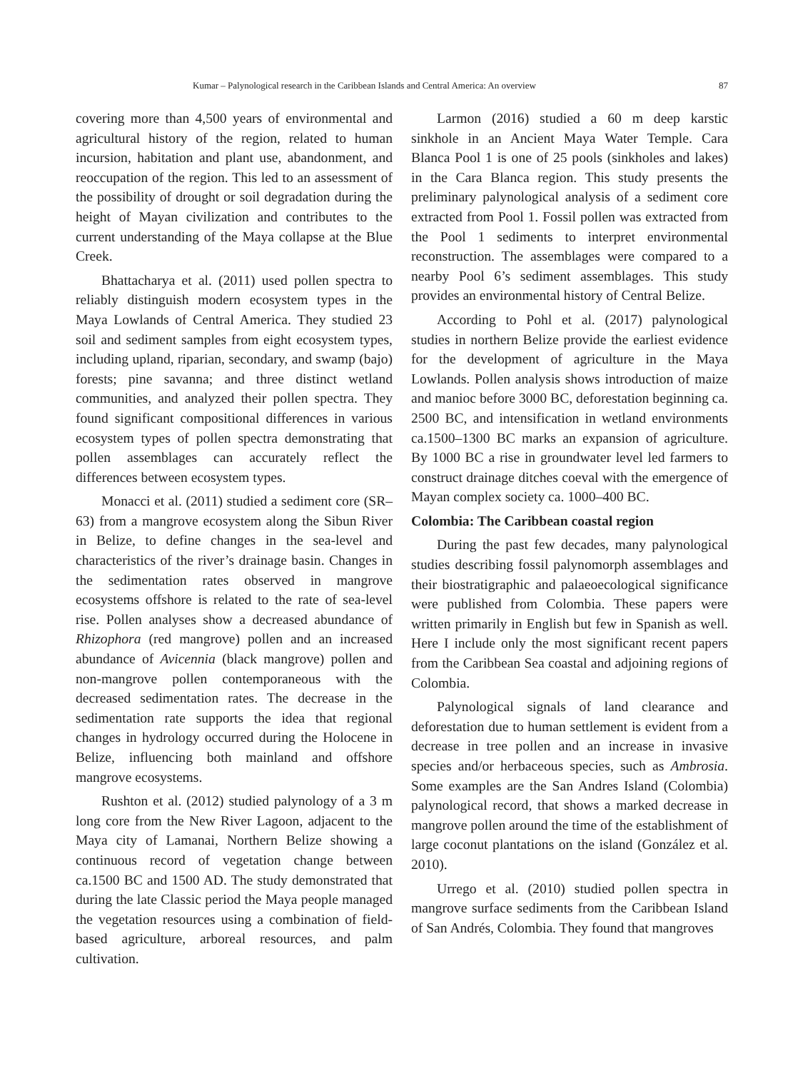Kumar – Palynological research in the Caribbean Islands and Central America: An overview 87
covering more than 4,500 years of environmental and agricultural history of the region, related to human incursion, habitation and plant use, abandonment, and reoccupation of the region. This led to an assessment of the possibility of drought or soil degradation during the height of Mayan civilization and contributes to the current understanding of the Maya collapse at the Blue Creek.
Bhattacharya et al. (2011) used pollen spectra to reliably distinguish modern ecosystem types in the Maya Lowlands of Central America. They studied 23 soil and sediment samples from eight ecosystem types, including upland, riparian, secondary, and swamp (bajo) forests; pine savanna; and three distinct wetland communities, and analyzed their pollen spectra. They found significant compositional differences in various ecosystem types of pollen spectra demonstrating that pollen assemblages can accurately reflect the differences between ecosystem types.
Monacci et al. (2011) studied a sediment core (SR–63) from a mangrove ecosystem along the Sibun River in Belize, to define changes in the sea-level and characteristics of the river’s drainage basin. Changes in the sedimentation rates observed in mangrove ecosystems offshore is related to the rate of sea-level rise. Pollen analyses show a decreased abundance of Rhizophora (red mangrove) pollen and an increased abundance of Avicennia (black mangrove) pollen and non-mangrove pollen contemporaneous with the decreased sedimentation rates. The decrease in the sedimentation rate supports the idea that regional changes in hydrology occurred during the Holocene in Belize, influencing both mainland and offshore mangrove ecosystems.
Rushton et al. (2012) studied palynology of a 3 m long core from the New River Lagoon, adjacent to the Maya city of Lamanai, Northern Belize showing a continuous record of vegetation change between ca.1500 BC and 1500 AD. The study demonstrated that during the late Classic period the Maya people managed the vegetation resources using a combination of field-based agriculture, arboreal resources, and palm cultivation.
Larmon (2016) studied a 60 m deep karstic sinkhole in an Ancient Maya Water Temple. Cara Blanca Pool 1 is one of 25 pools (sinkholes and lakes) in the Cara Blanca region. This study presents the preliminary palynological analysis of a sediment core extracted from Pool 1. Fossil pollen was extracted from the Pool 1 sediments to interpret environmental reconstruction. The assemblages were compared to a nearby Pool 6’s sediment assemblages. This study provides an environmental history of Central Belize.
According to Pohl et al. (2017) palynological studies in northern Belize provide the earliest evidence for the development of agriculture in the Maya Lowlands. Pollen analysis shows introduction of maize and manioc before 3000 BC, deforestation beginning ca. 2500 BC, and intensification in wetland environments ca.1500–1300 BC marks an expansion of agriculture. By 1000 BC a rise in groundwater level led farmers to construct drainage ditches coeval with the emergence of Mayan complex society ca. 1000–400 BC.
Colombia: The Caribbean coastal region
During the past few decades, many palynological studies describing fossil palynomorph assemblages and their biostratigraphic and palaeoecological significance were published from Colombia. These papers were written primarily in English but few in Spanish as well. Here I include only the most significant recent papers from the Caribbean Sea coastal and adjoining regions of Colombia.
Palynological signals of land clearance and deforestation due to human settlement is evident from a decrease in tree pollen and an increase in invasive species and/or herbaceous species, such as Ambrosia. Some examples are the San Andres Island (Colombia) palynological record, that shows a marked decrease in mangrove pollen around the time of the establishment of large coconut plantations on the island (González et al. 2010).
Urrego et al. (2010) studied pollen spectra in mangrove surface sediments from the Caribbean Island of San Andrés, Colombia. They found that mangroves